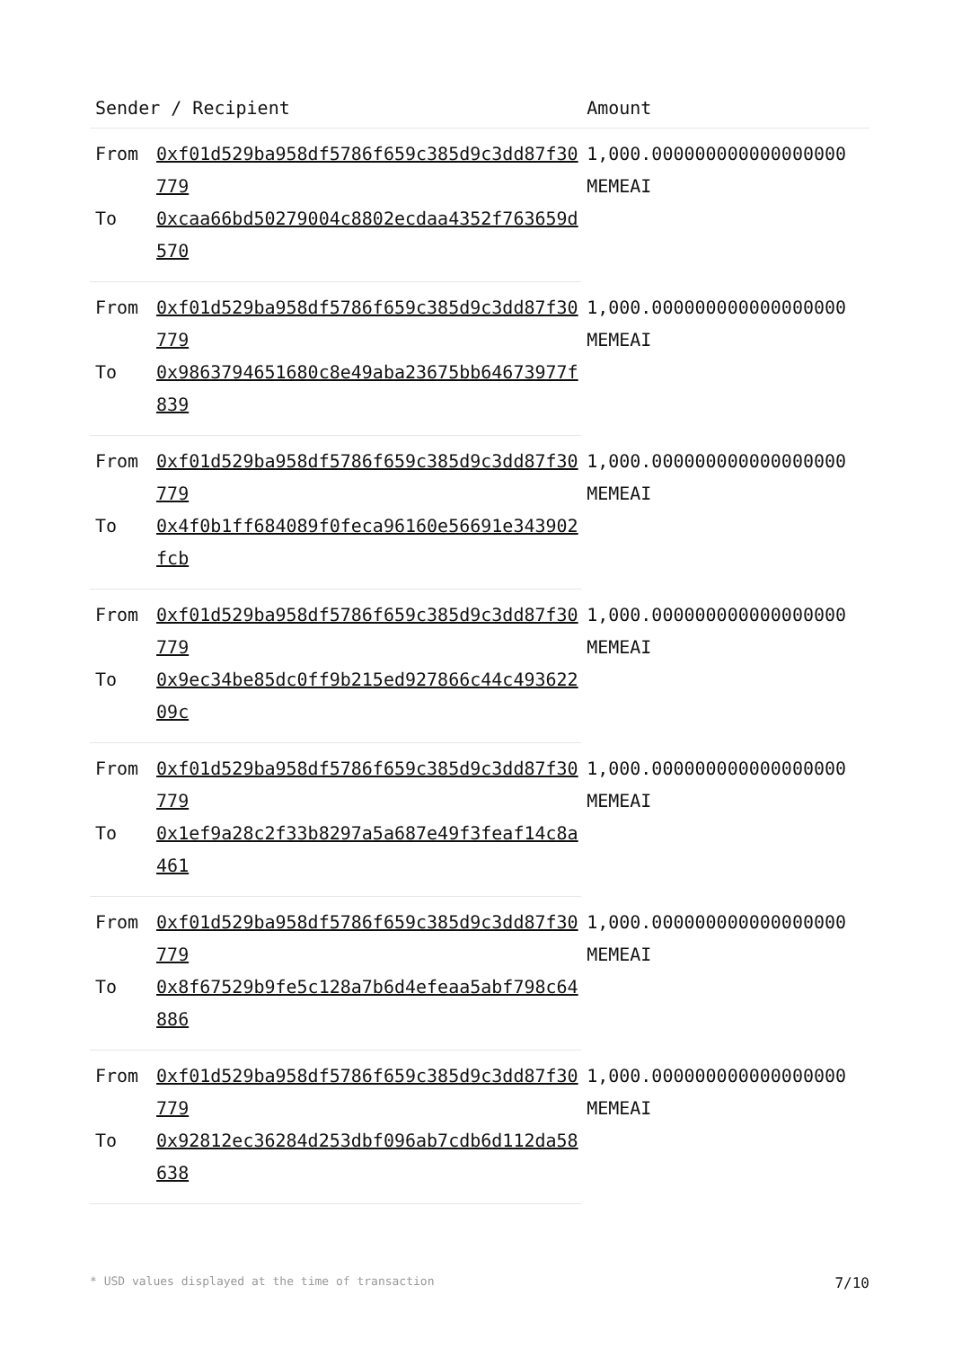| Sender / Recipient | | Amount |
| --- | --- | --- |
| From | 0xf01d529ba958df5786f659c385d9c3dd87f30779 | 1,000.000000000000000000 MEMEAI |
| To | 0xcaa66bd50279004c8802ecdaa4352f763659d570 | |
| From | 0xf01d529ba958df5786f659c385d9c3dd87f30779 | 1,000.000000000000000000 MEMEAI |
| To | 0x9863794651680c8e49aba23675bb64673977f839 | |
| From | 0xf01d529ba958df5786f659c385d9c3dd87f30779 | 1,000.000000000000000000 MEMEAI |
| To | 0x4f0b1ff684089f0feca96160e56691e343902fcb | |
| From | 0xf01d529ba958df5786f659c385d9c3dd87f30779 | 1,000.000000000000000000 MEMEAI |
| To | 0x9ec34be85dc0ff9b215ed927866c44c49362209c | |
| From | 0xf01d529ba958df5786f659c385d9c3dd87f30779 | 1,000.000000000000000000 MEMEAI |
| To | 0x1ef9a28c2f33b8297a5a687e49f3feaf14c8a461 | |
| From | 0xf01d529ba958df5786f659c385d9c3dd87f30779 | 1,000.000000000000000000 MEMEAI |
| To | 0x8f67529b9fe5c128a7b6d4efeaa5abf798c64886 | |
| From | 0xf01d529ba958df5786f659c385d9c3dd87f30779 | 1,000.000000000000000000 MEMEAI |
| To | 0x92812ec36284d253dbf096ab7cdb6d112da58638 | |
* USD values displayed at the time of transaction 7/10